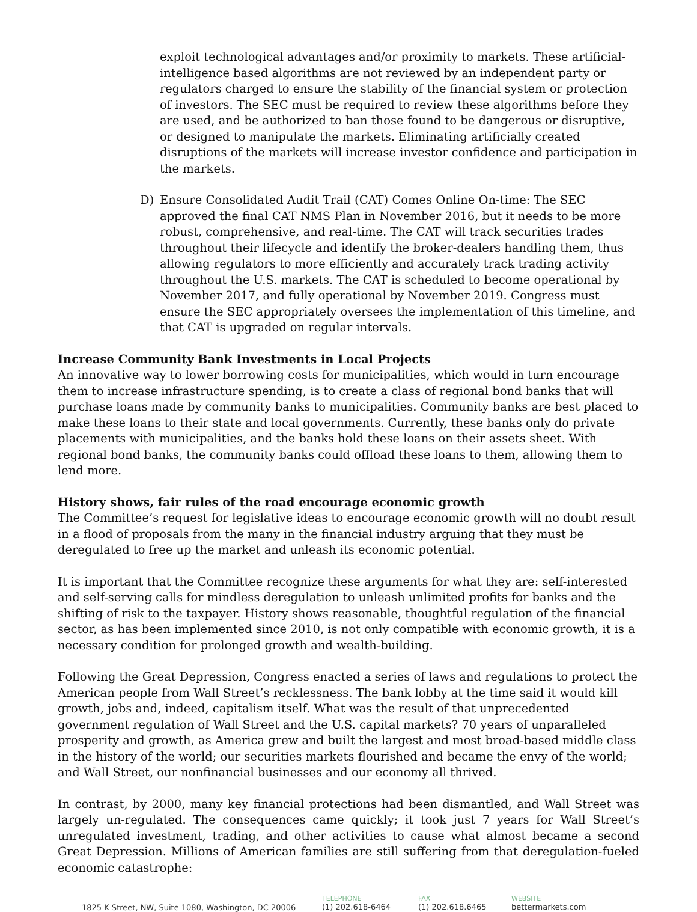exploit technological advantages and/or proximity to markets. These artificial-intelligence based algorithms are not reviewed by an independent party or regulators charged to ensure the stability of the financial system or protection of investors. The SEC must be required to review these algorithms before they are used, and be authorized to ban those found to be dangerous or disruptive, or designed to manipulate the markets. Eliminating artificially created disruptions of the markets will increase investor confidence and participation in the markets.
D) Ensure Consolidated Audit Trail (CAT) Comes Online On-time: The SEC approved the final CAT NMS Plan in November 2016, but it needs to be more robust, comprehensive, and real-time. The CAT will track securities trades throughout their lifecycle and identify the broker-dealers handling them, thus allowing regulators to more efficiently and accurately track trading activity throughout the U.S. markets. The CAT is scheduled to become operational by November 2017, and fully operational by November 2019. Congress must ensure the SEC appropriately oversees the implementation of this timeline, and that CAT is upgraded on regular intervals.
Increase Community Bank Investments in Local Projects
An innovative way to lower borrowing costs for municipalities, which would in turn encourage them to increase infrastructure spending, is to create a class of regional bond banks that will purchase loans made by community banks to municipalities. Community banks are best placed to make these loans to their state and local governments. Currently, these banks only do private placements with municipalities, and the banks hold these loans on their assets sheet. With regional bond banks, the community banks could offload these loans to them, allowing them to lend more.
History shows, fair rules of the road encourage economic growth
The Committee’s request for legislative ideas to encourage economic growth will no doubt result in a flood of proposals from the many in the financial industry arguing that they must be deregulated to free up the market and unleash its economic potential.
It is important that the Committee recognize these arguments for what they are: self-interested and self-serving calls for mindless deregulation to unleash unlimited profits for banks and the shifting of risk to the taxpayer. History shows reasonable, thoughtful regulation of the financial sector, as has been implemented since 2010, is not only compatible with economic growth, it is a necessary condition for prolonged growth and wealth-building.
Following the Great Depression, Congress enacted a series of laws and regulations to protect the American people from Wall Street’s recklessness. The bank lobby at the time said it would kill growth, jobs and, indeed, capitalism itself. What was the result of that unprecedented government regulation of Wall Street and the U.S. capital markets? 70 years of unparalleled prosperity and growth, as America grew and built the largest and most broad-based middle class in the history of the world; our securities markets flourished and became the envy of the world; and Wall Street, our nonfinancial businesses and our economy all thrived.
In contrast, by 2000, many key financial protections had been dismantled, and Wall Street was largely un-regulated. The consequences came quickly; it took just 7 years for Wall Street’s unregulated investment, trading, and other activities to cause what almost became a second Great Depression. Millions of American families are still suffering from that deregulation-fueled economic catastrophe:
1825 K Street, NW, Suite 1080, Washington, DC 20006
TELEPHONE
(1) 202.618-6464
FAX
(1) 202.618.6465
WEBSITE
bettermarkets.com